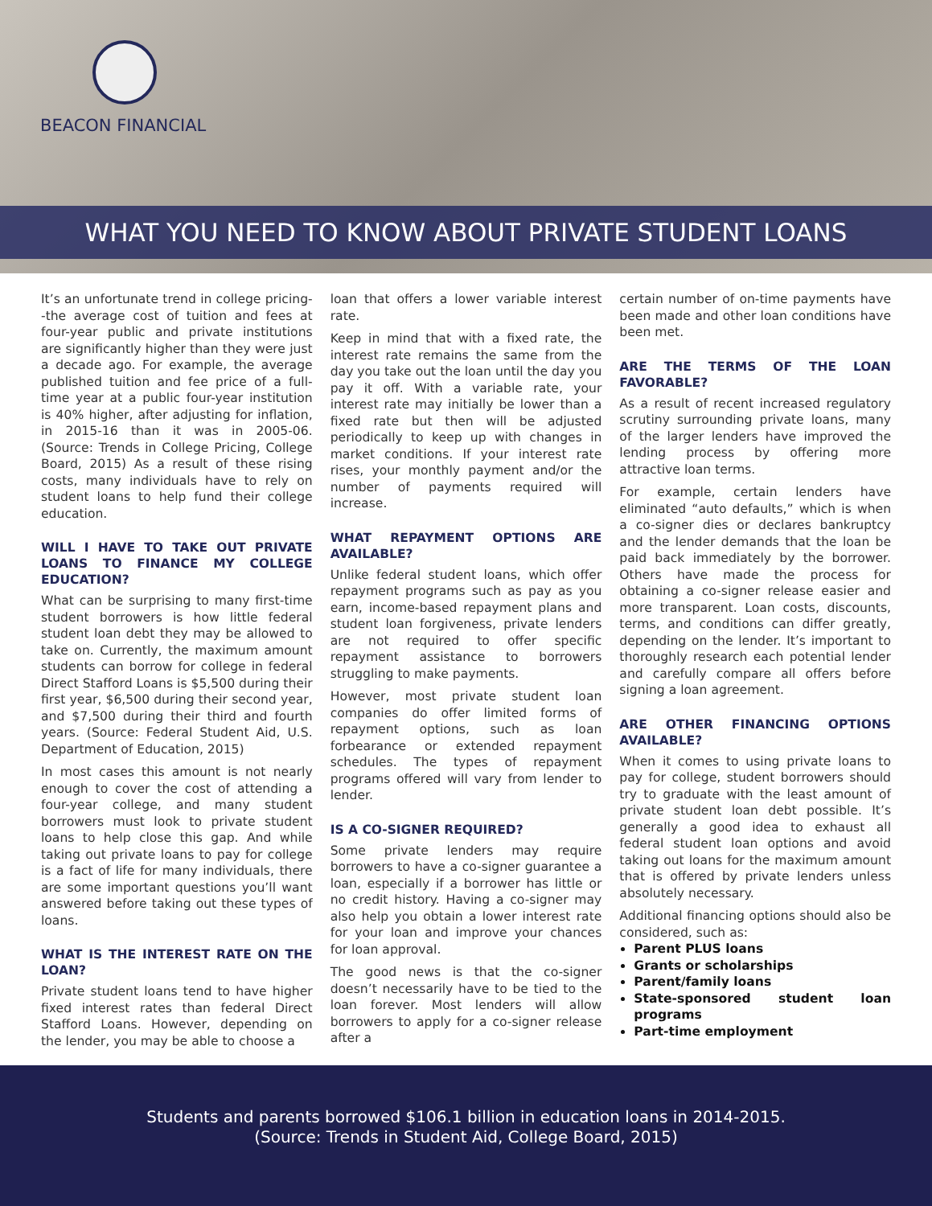BEACON FINANCIAL
WHAT YOU NEED TO KNOW ABOUT PRIVATE STUDENT LOANS
It’s an unfortunate trend in college pricing--the average cost of tuition and fees at four-year public and private institutions are significantly higher than they were just a decade ago. For example, the average published tuition and fee price of a full-time year at a public four-year institution is 40% higher, after adjusting for inflation, in 2015-16 than it was in 2005-06. (Source: Trends in College Pricing, College Board, 2015) As a result of these rising costs, many individuals have to rely on student loans to help fund their college education.
WILL I HAVE TO TAKE OUT PRIVATE LOANS TO FINANCE MY COLLEGE EDUCATION?
What can be surprising to many first-time student borrowers is how little federal student loan debt they may be allowed to take on. Currently, the maximum amount students can borrow for college in federal Direct Stafford Loans is $5,500 during their first year, $6,500 during their second year, and $7,500 during their third and fourth years. (Source: Federal Student Aid, U.S. Department of Education, 2015)
In most cases this amount is not nearly enough to cover the cost of attending a four-year college, and many student borrowers must look to private student loans to help close this gap. And while taking out private loans to pay for college is a fact of life for many individuals, there are some important questions you’ll want answered before taking out these types of loans.
WHAT IS THE INTEREST RATE ON THE LOAN?
Private student loans tend to have higher fixed interest rates than federal Direct Stafford Loans. However, depending on the lender, you may be able to choose a
loan that offers a lower variable interest rate.
Keep in mind that with a fixed rate, the interest rate remains the same from the day you take out the loan until the day you pay it off. With a variable rate, your interest rate may initially be lower than a fixed rate but then will be adjusted periodically to keep up with changes in market conditions. If your interest rate rises, your monthly payment and/or the number of payments required will increase.
WHAT REPAYMENT OPTIONS ARE AVAILABLE?
Unlike federal student loans, which offer repayment programs such as pay as you earn, income-based repayment plans and student loan forgiveness, private lenders are not required to offer specific repayment assistance to borrowers struggling to make payments.
However, most private student loan companies do offer limited forms of repayment options, such as loan forbearance or extended repayment schedules. The types of repayment programs offered will vary from lender to lender.
IS A CO-SIGNER REQUIRED?
Some private lenders may require borrowers to have a co-signer guarantee a loan, especially if a borrower has little or no credit history. Having a co-signer may also help you obtain a lower interest rate for your loan and improve your chances for loan approval.
The good news is that the co-signer doesn’t necessarily have to be tied to the loan forever. Most lenders will allow borrowers to apply for a co-signer release after a
certain number of on-time payments have been made and other loan conditions have been met.
ARE THE TERMS OF THE LOAN FAVORABLE?
As a result of recent increased regulatory scrutiny surrounding private loans, many of the larger lenders have improved the lending process by offering more attractive loan terms.
For example, certain lenders have eliminated “auto defaults,” which is when a co-signer dies or declares bankruptcy and the lender demands that the loan be paid back immediately by the borrower. Others have made the process for obtaining a co-signer release easier and more transparent. Loan costs, discounts, terms, and conditions can differ greatly, depending on the lender. It’s important to thoroughly research each potential lender and carefully compare all offers before signing a loan agreement.
ARE OTHER FINANCING OPTIONS AVAILABLE?
When it comes to using private loans to pay for college, student borrowers should try to graduate with the least amount of private student loan debt possible. It’s generally a good idea to exhaust all federal student loan options and avoid taking out loans for the maximum amount that is offered by private lenders unless absolutely necessary.
Additional financing options should also be considered, such as:
Parent PLUS loans
Grants or scholarships
Parent/family loans
State-sponsored student loan programs
Part-time employment
Students and parents borrowed $106.1 billion in education loans in 2014-2015.
(Source: Trends in Student Aid, College Board, 2015)